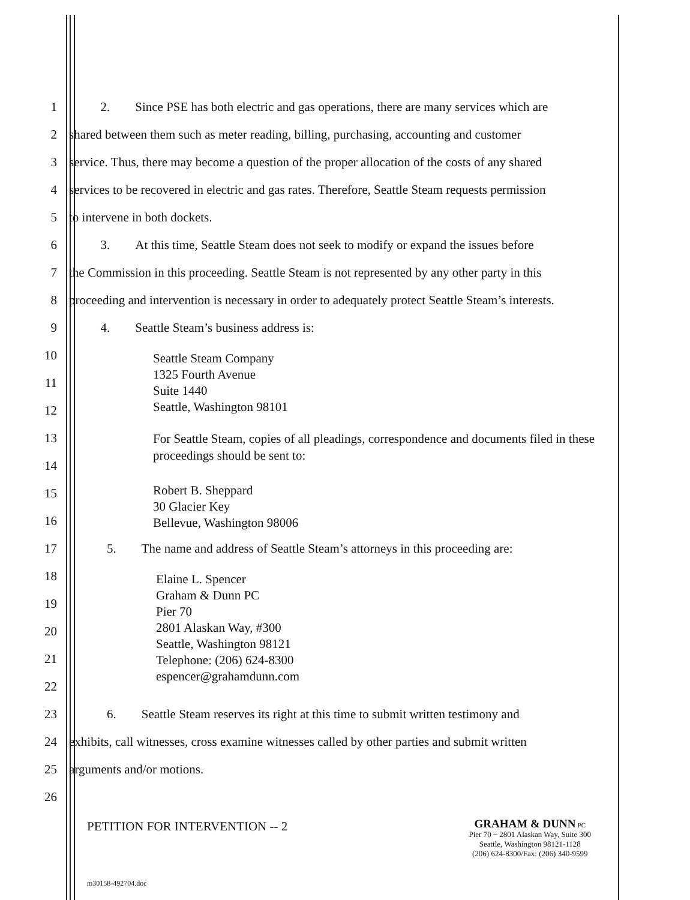1 2. Since PSE has both electric and gas operations, there are many services which are
2 shared between them such as meter reading, billing, purchasing, accounting and customer
3 service. Thus, there may become a question of the proper allocation of the costs of any shared
4 services to be recovered in electric and gas rates. Therefore, Seattle Steam requests permission
5 to intervene in both dockets.
6 3. At this time, Seattle Steam does not seek to modify or expand the issues before
7 the Commission in this proceeding. Seattle Steam is not represented by any other party in this
8 proceeding and intervention is necessary in order to adequately protect Seattle Steam’s interests.
9 4. Seattle Steam’s business address is:
10
11
12
Seattle Steam Company
1325 Fourth Avenue
Suite 1440
Seattle, Washington 98101
13
14
For Seattle Steam, copies of all pleadings, correspondence and documents filed in these proceedings should be sent to:
15
16
Robert B. Sheppard
30 Glacier Key
Bellevue, Washington 98006
17 5. The name and address of Seattle Steam’s attorneys in this proceeding are:
18
19
20
21
22
Elaine L. Spencer
Graham & Dunn PC
Pier 70
2801 Alaskan Way, #300
Seattle, Washington 98121
Telephone: (206) 624-8300
espencer@grahamdunn.com
23 6. Seattle Steam reserves its right at this time to submit written testimony and
24 exhibits, call witnesses, cross examine witnesses called by other parties and submit written
25 arguments and/or motions.
26
PETITION FOR INTERVENTION -- 2
GRAHAM & DUNN PC
Pier 70 ~ 2801 Alaskan Way, Suite 300
Seattle, Washington 98121-1128
(206) 624-8300/Fax: (206) 340-9599
m30158-492704.doc